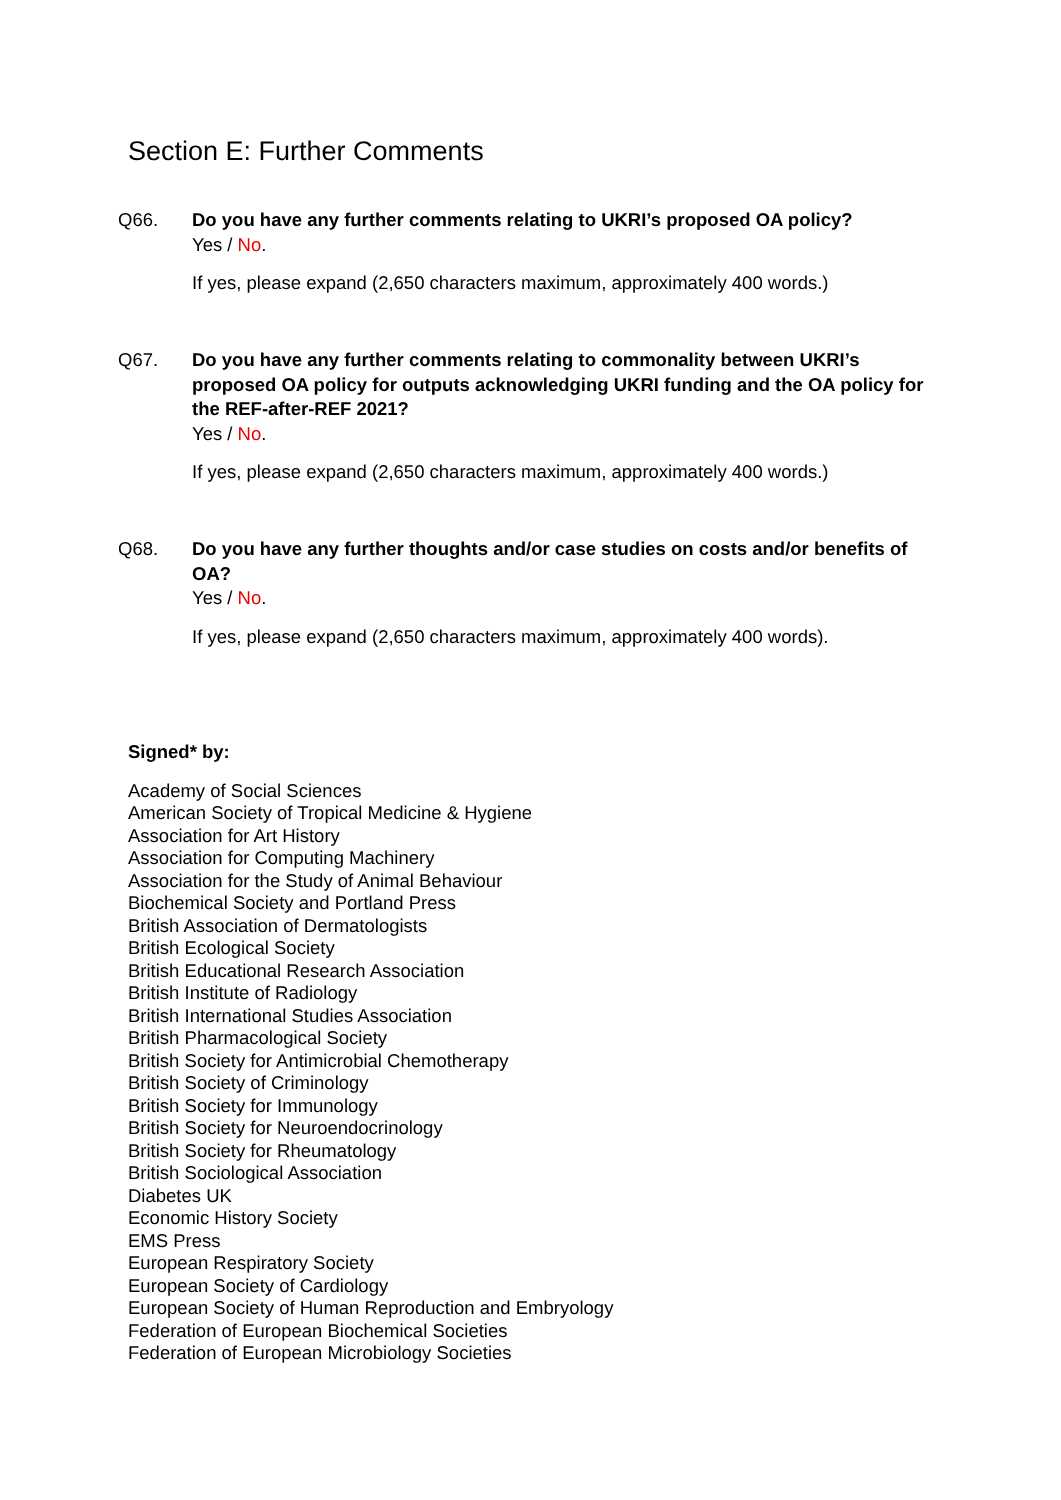Section E: Further Comments
Q66.
Do you have any further comments relating to UKRI’s proposed OA policy?
Yes / No.
If yes, please expand (2,650 characters maximum, approximately 400 words.)
Q67.
Do you have any further comments relating to commonality between UKRI’s proposed OA policy for outputs acknowledging UKRI funding and the OA policy for the REF-after-REF 2021?
Yes / No.
If yes, please expand (2,650 characters maximum, approximately 400 words.)
Q68.
Do you have any further thoughts and/or case studies on costs and/or benefits of OA?
Yes / No.
If yes, please expand (2,650 characters maximum, approximately 400 words).
Signed* by:
Academy of Social Sciences
American Society of Tropical Medicine & Hygiene
Association for Art History
Association for Computing Machinery
Association for the Study of Animal Behaviour
Biochemical Society and Portland Press
British Association of Dermatologists
British Ecological Society
British Educational Research Association
British Institute of Radiology
British International Studies Association
British Pharmacological Society
British Society for Antimicrobial Chemotherapy
British Society of Criminology
British Society for Immunology
British Society for Neuroendocrinology
British Society for Rheumatology
British Sociological Association
Diabetes UK
Economic History Society
EMS Press
European Respiratory Society
European Society of Cardiology
European Society of Human Reproduction and Embryology
Federation of European Biochemical Societies
Federation of European Microbiology Societies